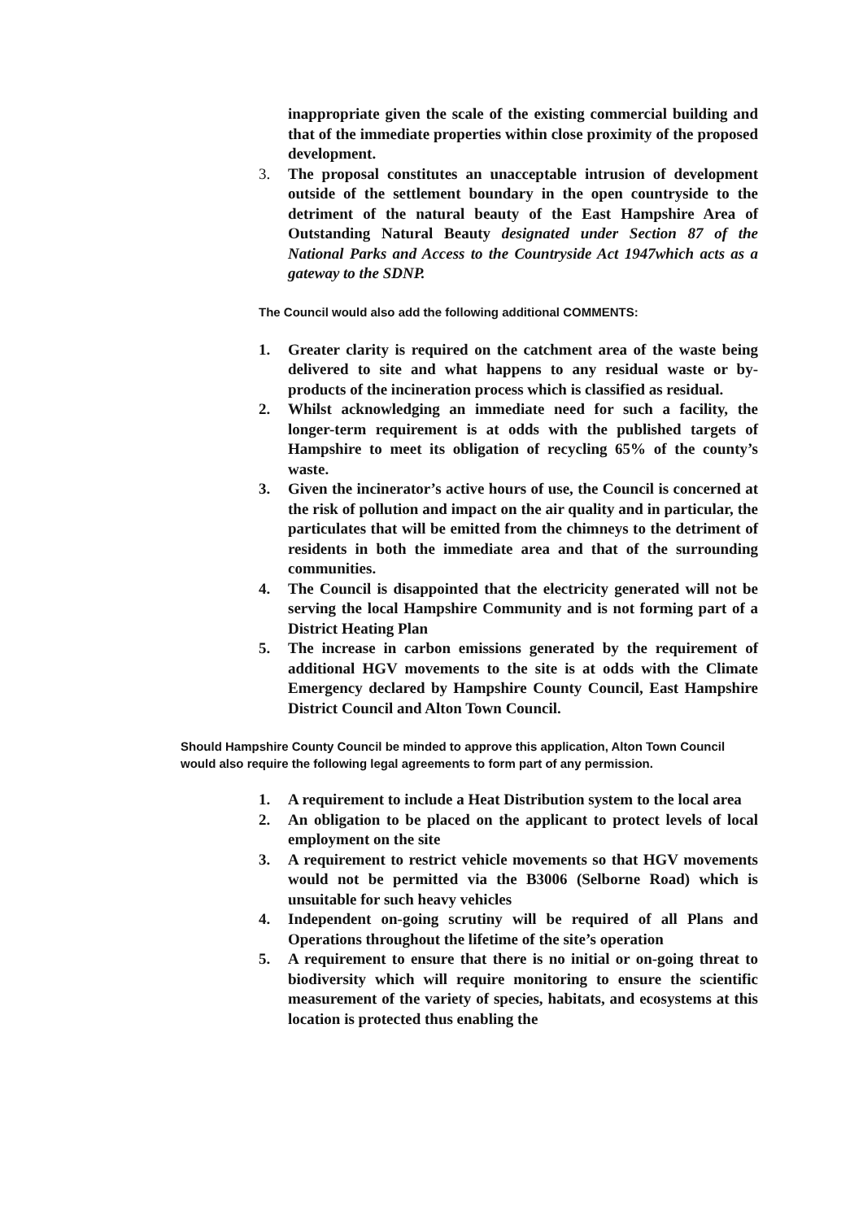inappropriate given the scale of the existing commercial building and that of the immediate properties within close proximity of the proposed development.
3. The proposal constitutes an unacceptable intrusion of development outside of the settlement boundary in the open countryside to the detriment of the natural beauty of the East Hampshire Area of Outstanding Natural Beauty designated under Section 87 of the National Parks and Access to the Countryside Act 1947which acts as a gateway to the SDNP.
The Council would also add the following additional COMMENTS:
1. Greater clarity is required on the catchment area of the waste being delivered to site and what happens to any residual waste or by-products of the incineration process which is classified as residual.
2. Whilst acknowledging an immediate need for such a facility, the longer-term requirement is at odds with the published targets of Hampshire to meet its obligation of recycling 65% of the county’s waste.
3. Given the incinerator’s active hours of use, the Council is concerned at the risk of pollution and impact on the air quality and in particular, the particulates that will be emitted from the chimneys to the detriment of residents in both the immediate area and that of the surrounding communities.
4. The Council is disappointed that the electricity generated will not be serving the local Hampshire Community and is not forming part of a District Heating Plan
5. The increase in carbon emissions generated by the requirement of additional HGV movements to the site is at odds with the Climate Emergency declared by Hampshire County Council, East Hampshire District Council and Alton Town Council.
Should Hampshire County Council be minded to approve this application, Alton Town Council would also require the following legal agreements to form part of any permission.
1. A requirement to include a Heat Distribution system to the local area
2. An obligation to be placed on the applicant to protect levels of local employment on the site
3. A requirement to restrict vehicle movements so that HGV movements would not be permitted via the B3006 (Selborne Road) which is unsuitable for such heavy vehicles
4. Independent on-going scrutiny will be required of all Plans and Operations throughout the lifetime of the site’s operation
5. A requirement to ensure that there is no initial or on-going threat to biodiversity which will require monitoring to ensure the scientific measurement of the variety of species, habitats, and ecosystems at this location is protected thus enabling the